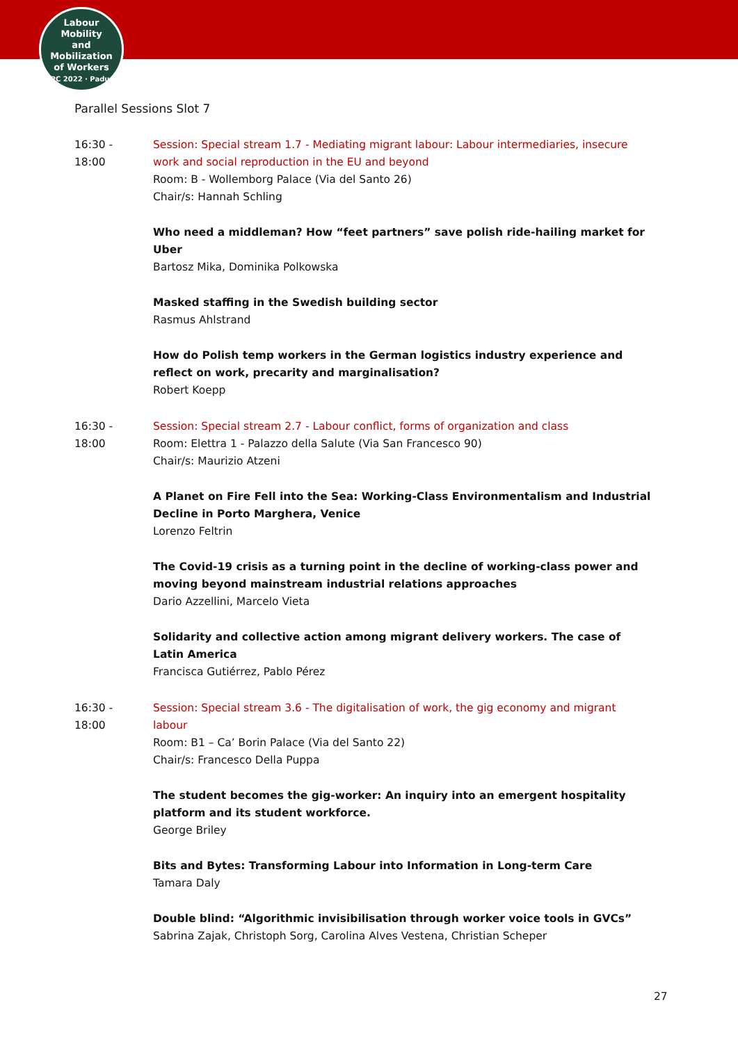Labour
Mobility
and Mobilization
of Workers
ILPC 2022 · Padua ·
Parallel Sessions Slot 7
16:30 -
18:00
Session: Special stream 1.7 - Mediating migrant labour: Labour intermediaries, insecure work and social reproduction in the EU and beyond
Room: B - Wollemborg Palace (Via del Santo 26)
Chair/s: Hannah Schling
Who need a middleman? How “feet partners” save polish ride-hailing market for Uber
Bartosz Mika, Dominika Polkowska
Masked staffing in the Swedish building sector
Rasmus Ahlstrand
How do Polish temp workers in the German logistics industry experience and reflect on work, precarity and marginalisation?
Robert Koepp
16:30 -
18:00
Session: Special stream 2.7 - Labour conflict, forms of organization and class
Room: Elettra 1 - Palazzo della Salute (Via San Francesco 90)
Chair/s: Maurizio Atzeni
A Planet on Fire Fell into the Sea: Working-Class Environmentalism and Industrial Decline in Porto Marghera, Venice
Lorenzo Feltrin
The Covid-19 crisis as a turning point in the decline of working-class power and moving beyond mainstream industrial relations approaches
Dario Azzellini, Marcelo Vieta
Solidarity and collective action among migrant delivery workers. The case of Latin America
Francisca Gutiérrez, Pablo Pérez
16:30 -
18:00
Session: Special stream 3.6 - The digitalisation of work, the gig economy and migrant labour
Room: B1 – Ca’ Borin Palace (Via del Santo 22)
Chair/s: Francesco Della Puppa
The student becomes the gig-worker: An inquiry into an emergent hospitality platform and its student workforce.
George Briley
Bits and Bytes: Transforming Labour into Information in Long-term Care
Tamara Daly
Double blind: “Algorithmic invisibilisation through worker voice tools in GVCs”
Sabrina Zajak, Christoph Sorg, Carolina Alves Vestena, Christian Scheper
27